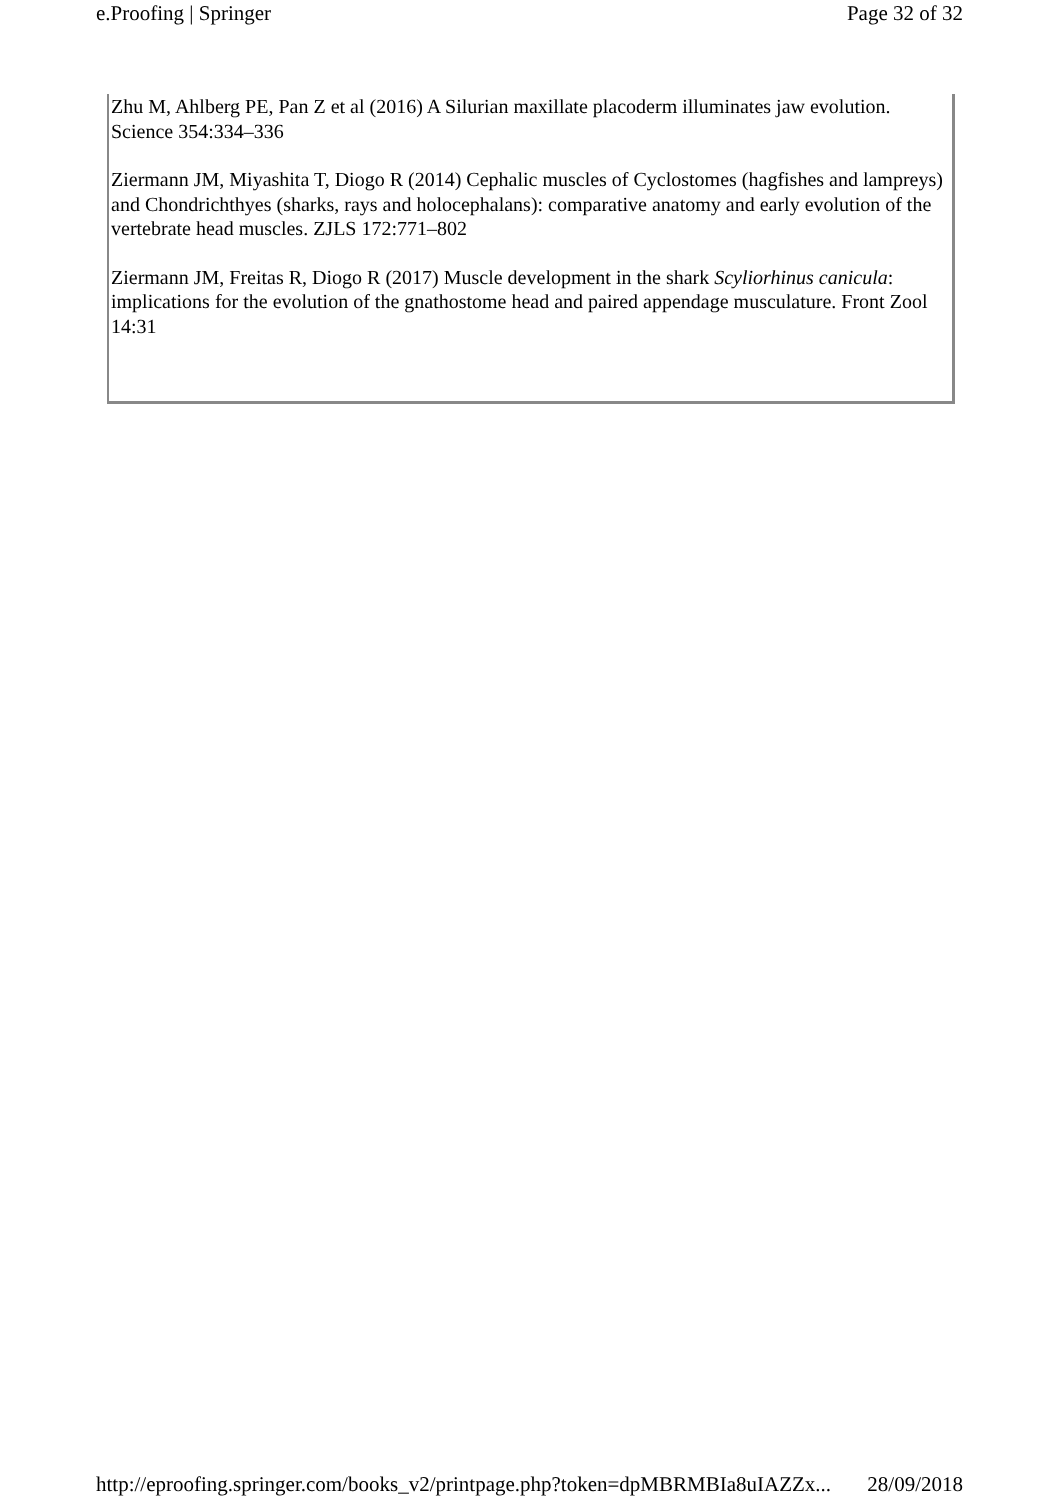e.Proofing | Springer Page 32 of 32
Zhu M, Ahlberg PE, Pan Z et al (2016) A Silurian maxillate placoderm illuminates jaw evolution. Science 354:334–336
Ziermann JM, Miyashita T, Diogo R (2014) Cephalic muscles of Cyclostomes (hagfishes and lampreys) and Chondrichthyes (sharks, rays and holocephalans): comparative anatomy and early evolution of the vertebrate head muscles. ZJLS 172:771–802
Ziermann JM, Freitas R, Diogo R (2017) Muscle development in the shark Scyliorhinus canicula: implications for the evolution of the gnathostome head and paired appendage musculature. Front Zool 14:31
http://eproofing.springer.com/books_v2/printpage.php?token=dpMBRMBIa8uIAZZx... 28/09/2018